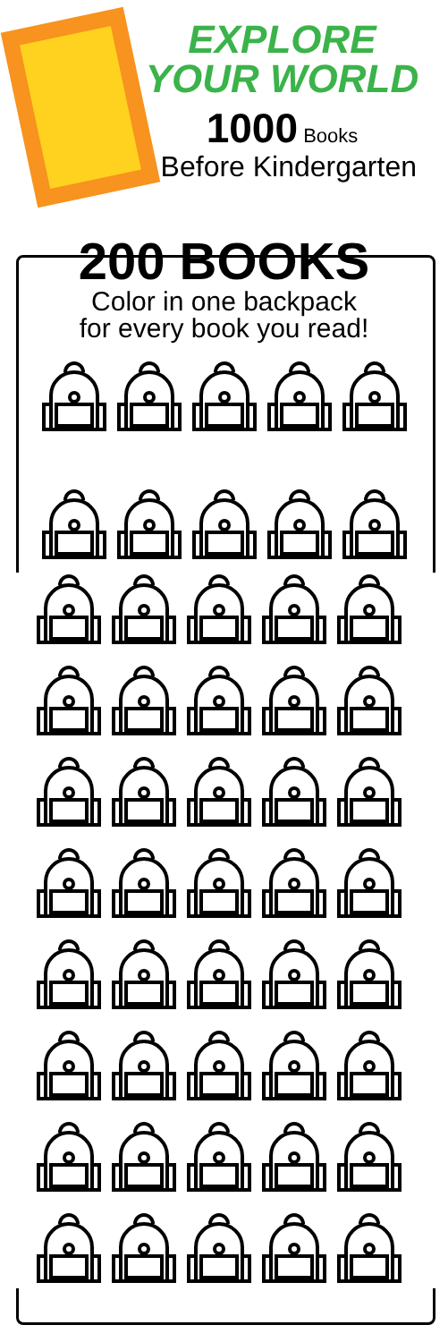EXPLORE YOUR WORLD
1000 Books
Before Kindergarten
200 BOOKS
Color in one backpack
for every book you read!